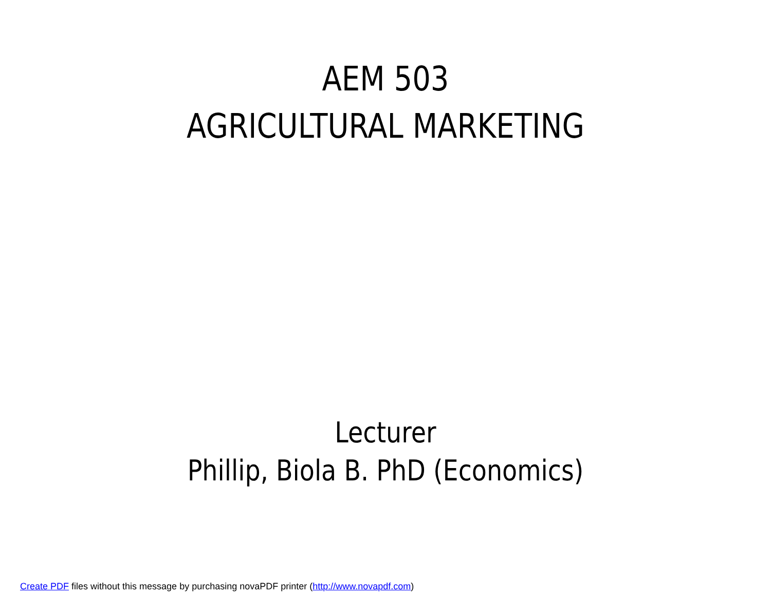AEM 503
AGRICULTURAL MARKETING
Lecturer
Phillip, Biola B. PhD (Economics)
Create PDF files without this message by purchasing novaPDF printer (http://www.novapdf.com)